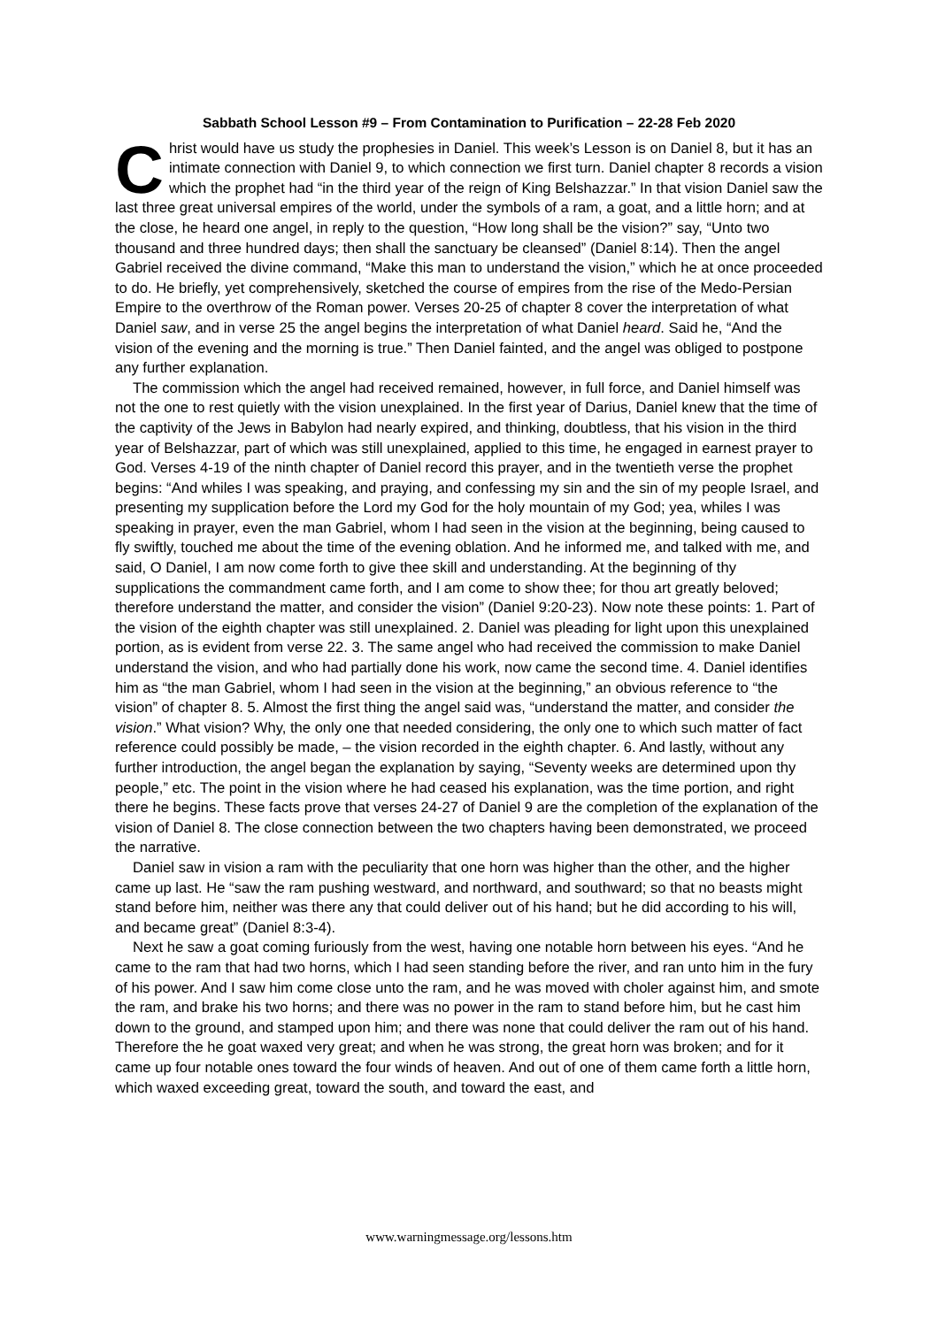Sabbath School Lesson #9 – From Contamination to Purification – 22-28 Feb 2020
Christ would have us study the prophesies in Daniel. This week’s Lesson is on Daniel 8, but it has an intimate connection with Daniel 9, to which connection we first turn. Daniel chapter 8 records a vision which the prophet had “in the third year of the reign of King Belshazzar.” In that vision Daniel saw the last three great universal empires of the world, under the symbols of a ram, a goat, and a little horn; and at the close, he heard one angel, in reply to the question, “How long shall be the vision?” say, “Unto two thousand and three hundred days; then shall the sanctuary be cleansed” (Daniel 8:14). Then the angel Gabriel received the divine command, “Make this man to understand the vision,” which he at once proceeded to do. He briefly, yet comprehensively, sketched the course of empires from the rise of the Medo-Persian Empire to the overthrow of the Roman power. Verses 20-25 of chapter 8 cover the interpretation of what Daniel saw, and in verse 25 the angel begins the interpretation of what Daniel heard. Said he, “And the vision of the evening and the morning is true.” Then Daniel fainted, and the angel was obliged to postpone any further explanation.
The commission which the angel had received remained, however, in full force, and Daniel himself was not the one to rest quietly with the vision unexplained. In the first year of Darius, Daniel knew that the time of the captivity of the Jews in Babylon had nearly expired, and thinking, doubtless, that his vision in the third year of Belshazzar, part of which was still unexplained, applied to this time, he engaged in earnest prayer to God. Verses 4-19 of the ninth chapter of Daniel record this prayer, and in the twentieth verse the prophet begins: “And whiles I was speaking, and praying, and confessing my sin and the sin of my people Israel, and presenting my supplication before the Lord my God for the holy mountain of my God; yea, whiles I was speaking in prayer, even the man Gabriel, whom I had seen in the vision at the beginning, being caused to fly swiftly, touched me about the time of the evening oblation. And he informed me, and talked with me, and said, O Daniel, I am now come forth to give thee skill and understanding. At the beginning of thy supplications the commandment came forth, and I am come to show thee; for thou art greatly beloved; therefore understand the matter, and consider the vision” (Daniel 9:20-23). Now note these points: 1. Part of the vision of the eighth chapter was still unexplained. 2. Daniel was pleading for light upon this unexplained portion, as is evident from verse 22. 3. The same angel who had received the commission to make Daniel understand the vision, and who had partially done his work, now came the second time. 4. Daniel identifies him as “the man Gabriel, whom I had seen in the vision at the beginning,” an obvious reference to “the vision” of chapter 8. 5. Almost the first thing the angel said was, “understand the matter, and consider the vision.” What vision? Why, the only one that needed considering, the only one to which such matter of fact reference could possibly be made, – the vision recorded in the eighth chapter. 6. And lastly, without any further introduction, the angel began the explanation by saying, “Seventy weeks are determined upon thy people,” etc. The point in the vision where he had ceased his explanation, was the time portion, and right there he begins. These facts prove that verses 24-27 of Daniel 9 are the completion of the explanation of the vision of Daniel 8. The close connection between the two chapters having been demonstrated, we proceed the narrative.
Daniel saw in vision a ram with the peculiarity that one horn was higher than the other, and the higher came up last. He “saw the ram pushing westward, and northward, and southward; so that no beasts might stand before him, neither was there any that could deliver out of his hand; but he did according to his will, and became great” (Daniel 8:3-4).
Next he saw a goat coming furiously from the west, having one notable horn between his eyes. “And he came to the ram that had two horns, which I had seen standing before the river, and ran unto him in the fury of his power. And I saw him come close unto the ram, and he was moved with choler against him, and smote the ram, and brake his two horns; and there was no power in the ram to stand before him, but he cast him down to the ground, and stamped upon him; and there was none that could deliver the ram out of his hand. Therefore the he goat waxed very great; and when he was strong, the great horn was broken; and for it came up four notable ones toward the four winds of heaven. And out of one of them came forth a little horn, which waxed exceeding great, toward the south, and toward the east, and
www.warningmessage.org/lessons.htm